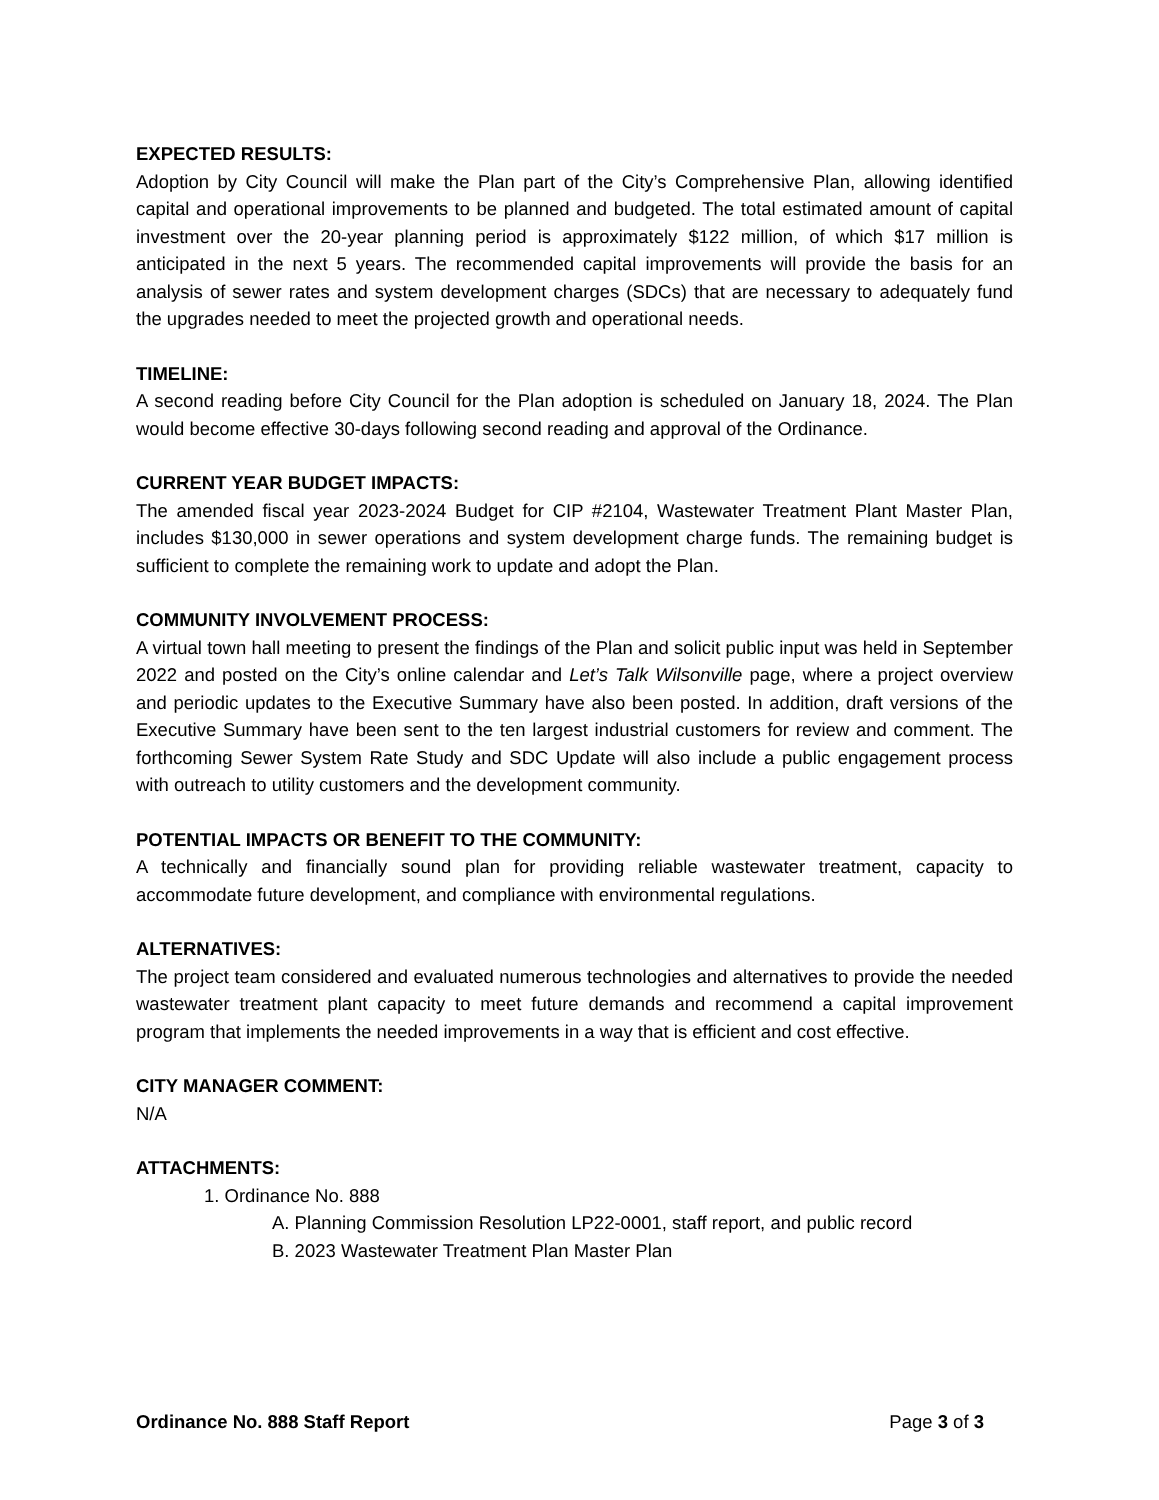EXPECTED RESULTS:
Adoption by City Council will make the Plan part of the City’s Comprehensive Plan, allowing identified capital and operational improvements to be planned and budgeted. The total estimated amount of capital investment over the 20-year planning period is approximately $122 million, of which $17 million is anticipated in the next 5 years. The recommended capital improvements will provide the basis for an analysis of sewer rates and system development charges (SDCs) that are necessary to adequately fund the upgrades needed to meet the projected growth and operational needs.
TIMELINE:
A second reading before City Council for the Plan adoption is scheduled on January 18, 2024. The Plan would become effective 30-days following second reading and approval of the Ordinance.
CURRENT YEAR BUDGET IMPACTS:
The amended fiscal year 2023-2024 Budget for CIP #2104, Wastewater Treatment Plant Master Plan, includes $130,000 in sewer operations and system development charge funds. The remaining budget is sufficient to complete the remaining work to update and adopt the Plan.
COMMUNITY INVOLVEMENT PROCESS:
A virtual town hall meeting to present the findings of the Plan and solicit public input was held in September 2022 and posted on the City’s online calendar and Let’s Talk Wilsonville page, where a project overview and periodic updates to the Executive Summary have also been posted. In addition, draft versions of the Executive Summary have been sent to the ten largest industrial customers for review and comment. The forthcoming Sewer System Rate Study and SDC Update will also include a public engagement process with outreach to utility customers and the development community.
POTENTIAL IMPACTS OR BENEFIT TO THE COMMUNITY:
A technically and financially sound plan for providing reliable wastewater treatment, capacity to accommodate future development, and compliance with environmental regulations.
ALTERNATIVES:
The project team considered and evaluated numerous technologies and alternatives to provide the needed wastewater treatment plant capacity to meet future demands and recommend a capital improvement program that implements the needed improvements in a way that is efficient and cost effective.
CITY MANAGER COMMENT:
N/A
ATTACHMENTS:
1. Ordinance No. 888
A. Planning Commission Resolution LP22-0001, staff report, and public record
B. 2023 Wastewater Treatment Plan Master Plan
Ordinance No. 888 Staff Report Page 3 of 3